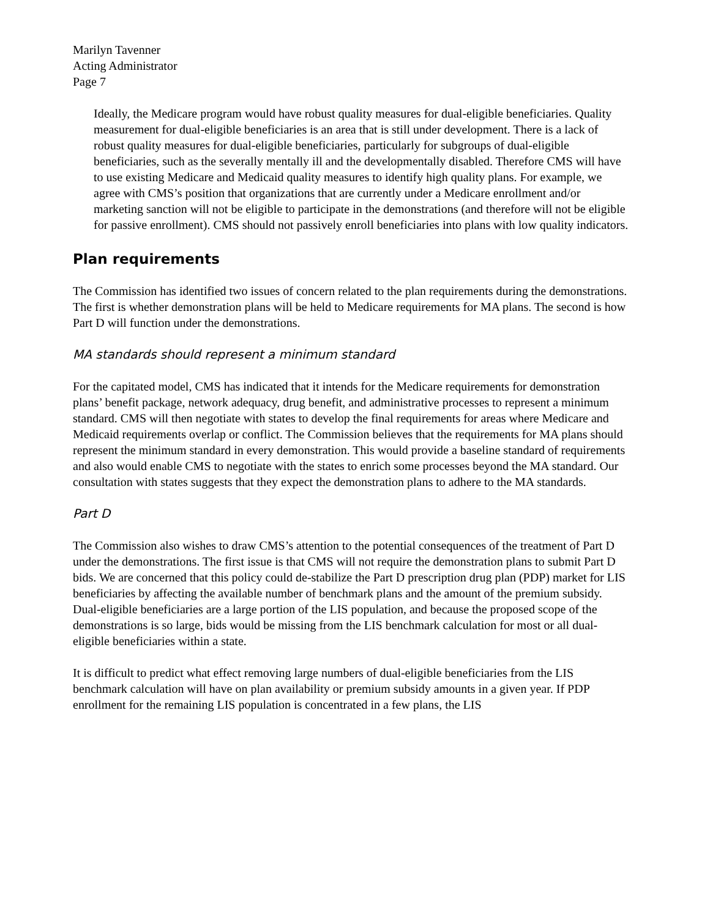Marilyn Tavenner
Acting Administrator
Page 7
Ideally, the Medicare program would have robust quality measures for dual-eligible beneficiaries. Quality measurement for dual-eligible beneficiaries is an area that is still under development. There is a lack of robust quality measures for dual-eligible beneficiaries, particularly for subgroups of dual-eligible beneficiaries, such as the severally mentally ill and the developmentally disabled. Therefore CMS will have to use existing Medicare and Medicaid quality measures to identify high quality plans. For example, we agree with CMS’s position that organizations that are currently under a Medicare enrollment and/or marketing sanction will not be eligible to participate in the demonstrations (and therefore will not be eligible for passive enrollment). CMS should not passively enroll beneficiaries into plans with low quality indicators.
Plan requirements
The Commission has identified two issues of concern related to the plan requirements during the demonstrations. The first is whether demonstration plans will be held to Medicare requirements for MA plans. The second is how Part D will function under the demonstrations.
MA standards should represent a minimum standard
For the capitated model, CMS has indicated that it intends for the Medicare requirements for demonstration plans’ benefit package, network adequacy, drug benefit, and administrative processes to represent a minimum standard. CMS will then negotiate with states to develop the final requirements for areas where Medicare and Medicaid requirements overlap or conflict. The Commission believes that the requirements for MA plans should represent the minimum standard in every demonstration. This would provide a baseline standard of requirements and also would enable CMS to negotiate with the states to enrich some processes beyond the MA standard. Our consultation with states suggests that they expect the demonstration plans to adhere to the MA standards.
Part D
The Commission also wishes to draw CMS’s attention to the potential consequences of the treatment of Part D under the demonstrations. The first issue is that CMS will not require the demonstration plans to submit Part D bids. We are concerned that this policy could de-stabilize the Part D prescription drug plan (PDP) market for LIS beneficiaries by affecting the available number of benchmark plans and the amount of the premium subsidy. Dual-eligible beneficiaries are a large portion of the LIS population, and because the proposed scope of the demonstrations is so large, bids would be missing from the LIS benchmark calculation for most or all dual-eligible beneficiaries within a state.
It is difficult to predict what effect removing large numbers of dual-eligible beneficiaries from the LIS benchmark calculation will have on plan availability or premium subsidy amounts in a given year. If PDP enrollment for the remaining LIS population is concentrated in a few plans, the LIS